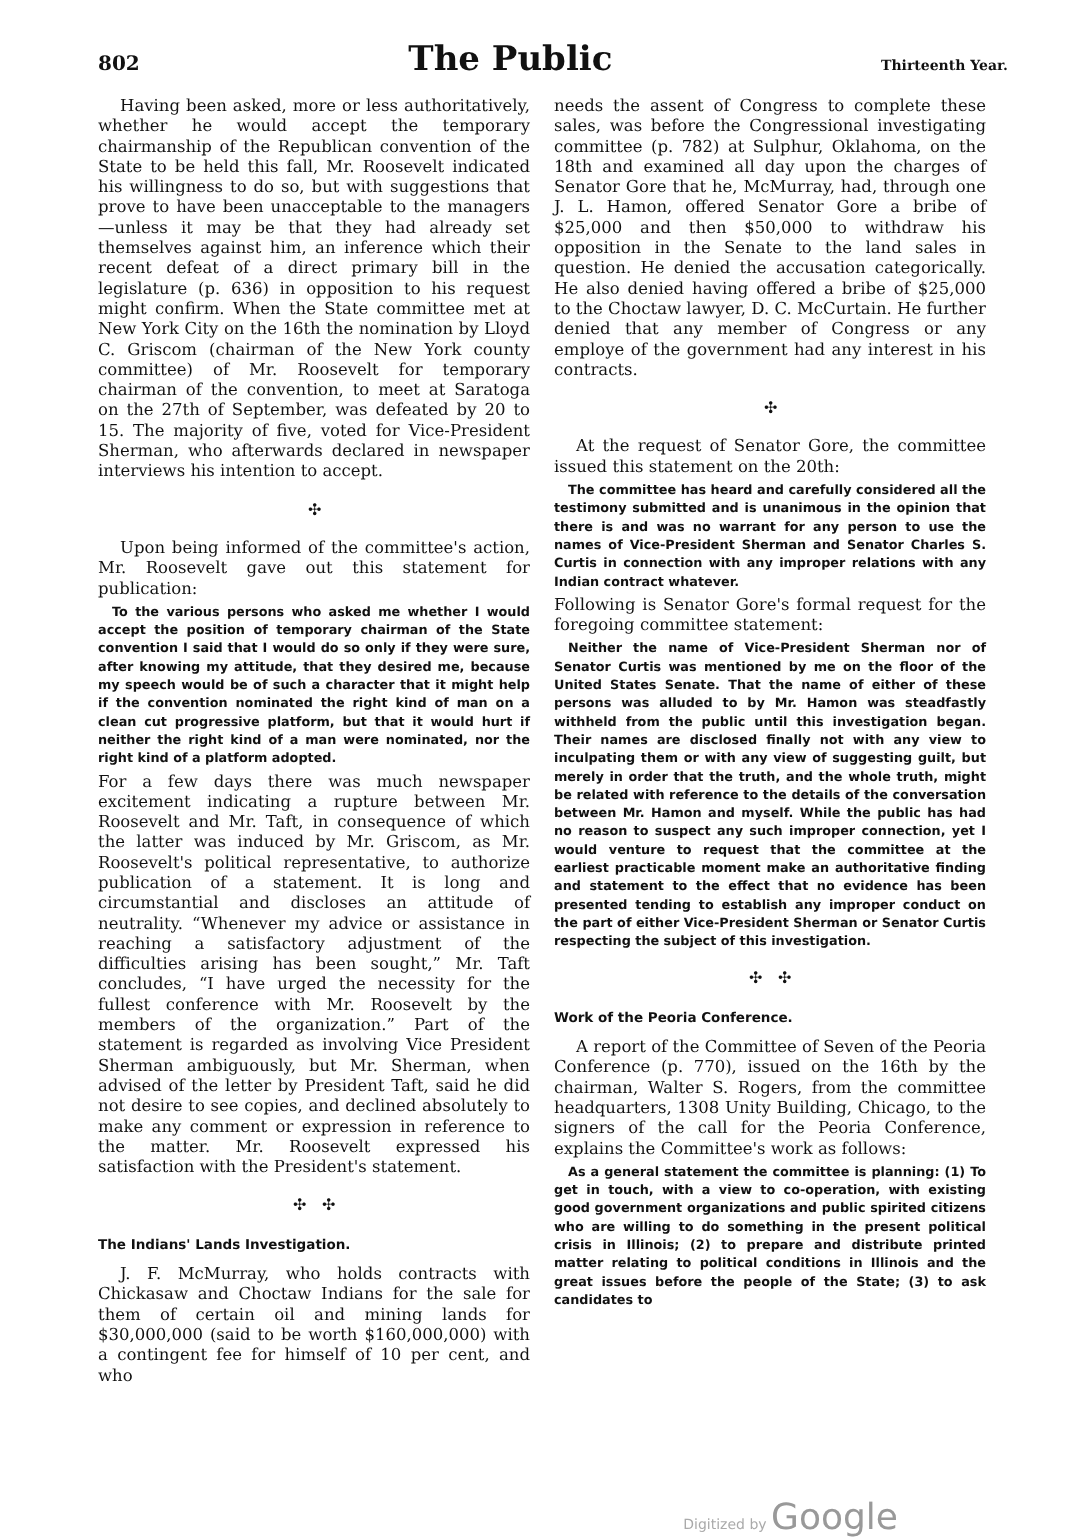802 The Public Thirteenth Year.
Having been asked, more or less authoritatively, whether he would accept the temporary chairmanship of the Republican convention of the State to be held this fall, Mr. Roosevelt indicated his willingness to do so, but with suggestions that prove to have been unacceptable to the managers—unless it may be that they had already set themselves against him, an inference which their recent defeat of a direct primary bill in the legislature (p. 636) in opposition to his request might confirm. When the State committee met at New York City on the 16th the nomination by Lloyd C. Griscom (chairman of the New York county committee) of Mr. Roosevelt for temporary chairman of the convention, to meet at Saratoga on the 27th of September, was defeated by 20 to 15. The majority of five, voted for Vice-President Sherman, who afterwards declared in newspaper interviews his intention to accept.
✣
Upon being informed of the committee's action, Mr. Roosevelt gave out this statement for publication:
To the various persons who asked me whether I would accept the position of temporary chairman of the State convention I said that I would do so only if they were sure, after knowing my attitude, that they desired me, because my speech would be of such a character that it might help if the convention nominated the right kind of man on a clean cut progressive platform, but that it would hurt if neither the right kind of a man were nominated, nor the right kind of a platform adopted.
For a few days there was much newspaper excitement indicating a rupture between Mr. Roosevelt and Mr. Taft, in consequence of which the latter was induced by Mr. Griscom, as Mr. Roosevelt's political representative, to authorize publication of a statement. It is long and circumstantial and discloses an attitude of neutrality. “Whenever my advice or assistance in reaching a satisfactory adjustment of the difficulties arising has been sought,” Mr. Taft concludes, “I have urged the necessity for the fullest conference with Mr. Roosevelt by the members of the organization.” Part of the statement is regarded as involving Vice President Sherman ambiguously, but Mr. Sherman, when advised of the letter by President Taft, said he did not desire to see copies, and declined absolutely to make any comment or expression in reference to the matter. Mr. Roosevelt expressed his satisfaction with the President's statement.
✣ ✣
The Indians' Lands Investigation.
J. F. McMurray, who holds contracts with Chickasaw and Choctaw Indians for the sale for them of certain oil and mining lands for $30,000,000 (said to be worth $160,000,000) with a contingent fee for himself of 10 per cent, and who
needs the assent of Congress to complete these sales, was before the Congressional investigating committee (p. 782) at Sulphur, Oklahoma, on the 18th and examined all day upon the charges of Senator Gore that he, McMurray, had, through one J. L. Hamon, offered Senator Gore a bribe of $25,000 and then $50,000 to withdraw his opposition in the Senate to the land sales in question. He denied the accusation categorically. He also denied having offered a bribe of $25,000 to the Choctaw lawyer, D. C. McCurtain. He further denied that any member of Congress or any employe of the government had any interest in his contracts.
✣
At the request of Senator Gore, the committee issued this statement on the 20th:
The committee has heard and carefully considered all the testimony submitted and is unanimous in the opinion that there is and was no warrant for any person to use the names of Vice-President Sherman and Senator Charles S. Curtis in connection with any improper relations with any Indian contract whatever.
Following is Senator Gore's formal request for the foregoing committee statement:
Neither the name of Vice-President Sherman nor of Senator Curtis was mentioned by me on the floor of the United States Senate. That the name of either of these persons was alluded to by Mr. Hamon was steadfastly withheld from the public until this investigation began. Their names are disclosed finally not with any view to inculpating them or with any view of suggesting guilt, but merely in order that the truth, and the whole truth, might be related with reference to the details of the conversation between Mr. Hamon and myself. While the public has had no reason to suspect any such improper connection, yet I would venture to request that the committee at the earliest practicable moment make an authoritative finding and statement to the effect that no evidence has been presented tending to establish any improper conduct on the part of either Vice-President Sherman or Senator Curtis respecting the subject of this investigation.
✣ ✣
Work of the Peoria Conference.
A report of the Committee of Seven of the Peoria Conference (p. 770), issued on the 16th by the chairman, Walter S. Rogers, from the committee headquarters, 1308 Unity Building, Chicago, to the signers of the call for the Peoria Conference, explains the Committee's work as follows:
As a general statement the committee is planning: (1) To get in touch, with a view to co-operation, with existing good government organizations and public spirited citizens who are willing to do something in the present political crisis in Illinois; (2) to prepare and distribute printed matter relating to political conditions in Illinois and the great issues before the people of the State; (3) to ask candidates to
Digitized by Google